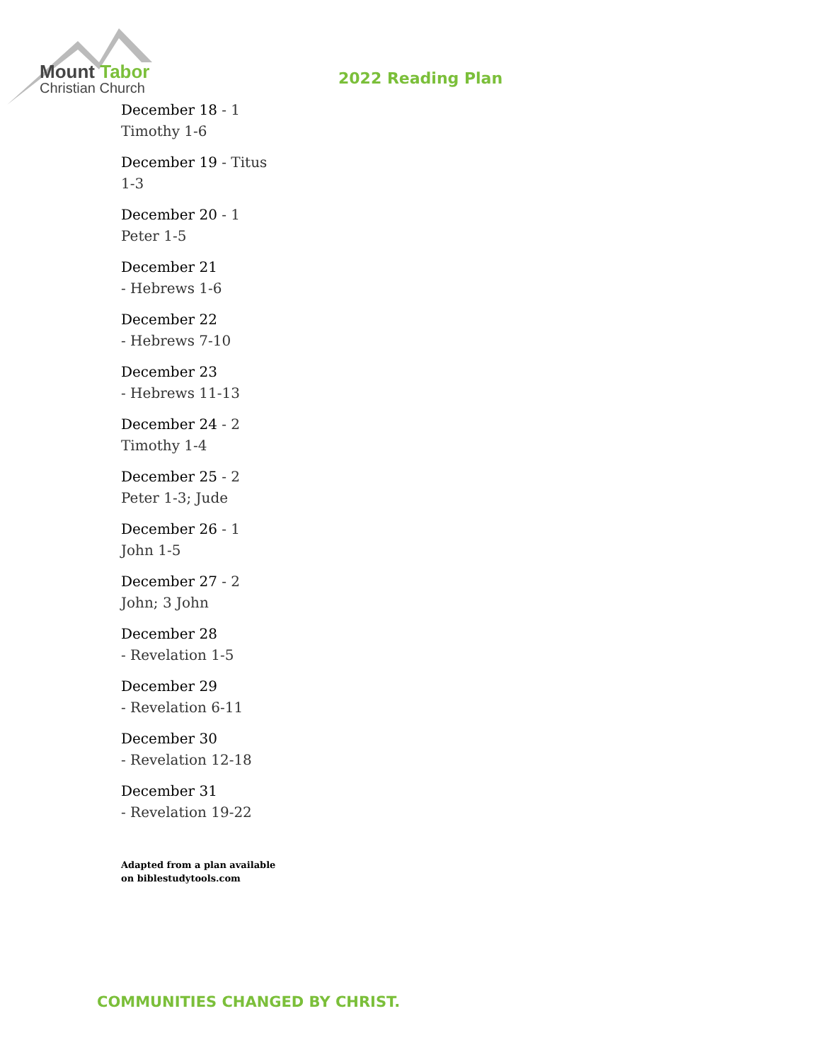Mount Tabor
Christian Church
2022 Reading Plan
December 18 - 1 Timothy 1-6
December 19 - Titus 1-3
December 20 - 1 Peter 1-5
December 21
- Hebrews 1-6
December 22
- Hebrews 7-10
December 23
- Hebrews 11-13
December 24 - 2 Timothy 1-4
December 25 - 2 Peter 1-3; Jude
December 26 - 1 John 1-5
December 27 - 2 John; 3 John
December 28
- Revelation 1-5
December 29
- Revelation 6-11
December 30
- Revelation 12-18
December 31
- Revelation 19-22
Adapted from a plan available on biblestudytools.com
COMMUNITIES CHANGED BY CHRIST.